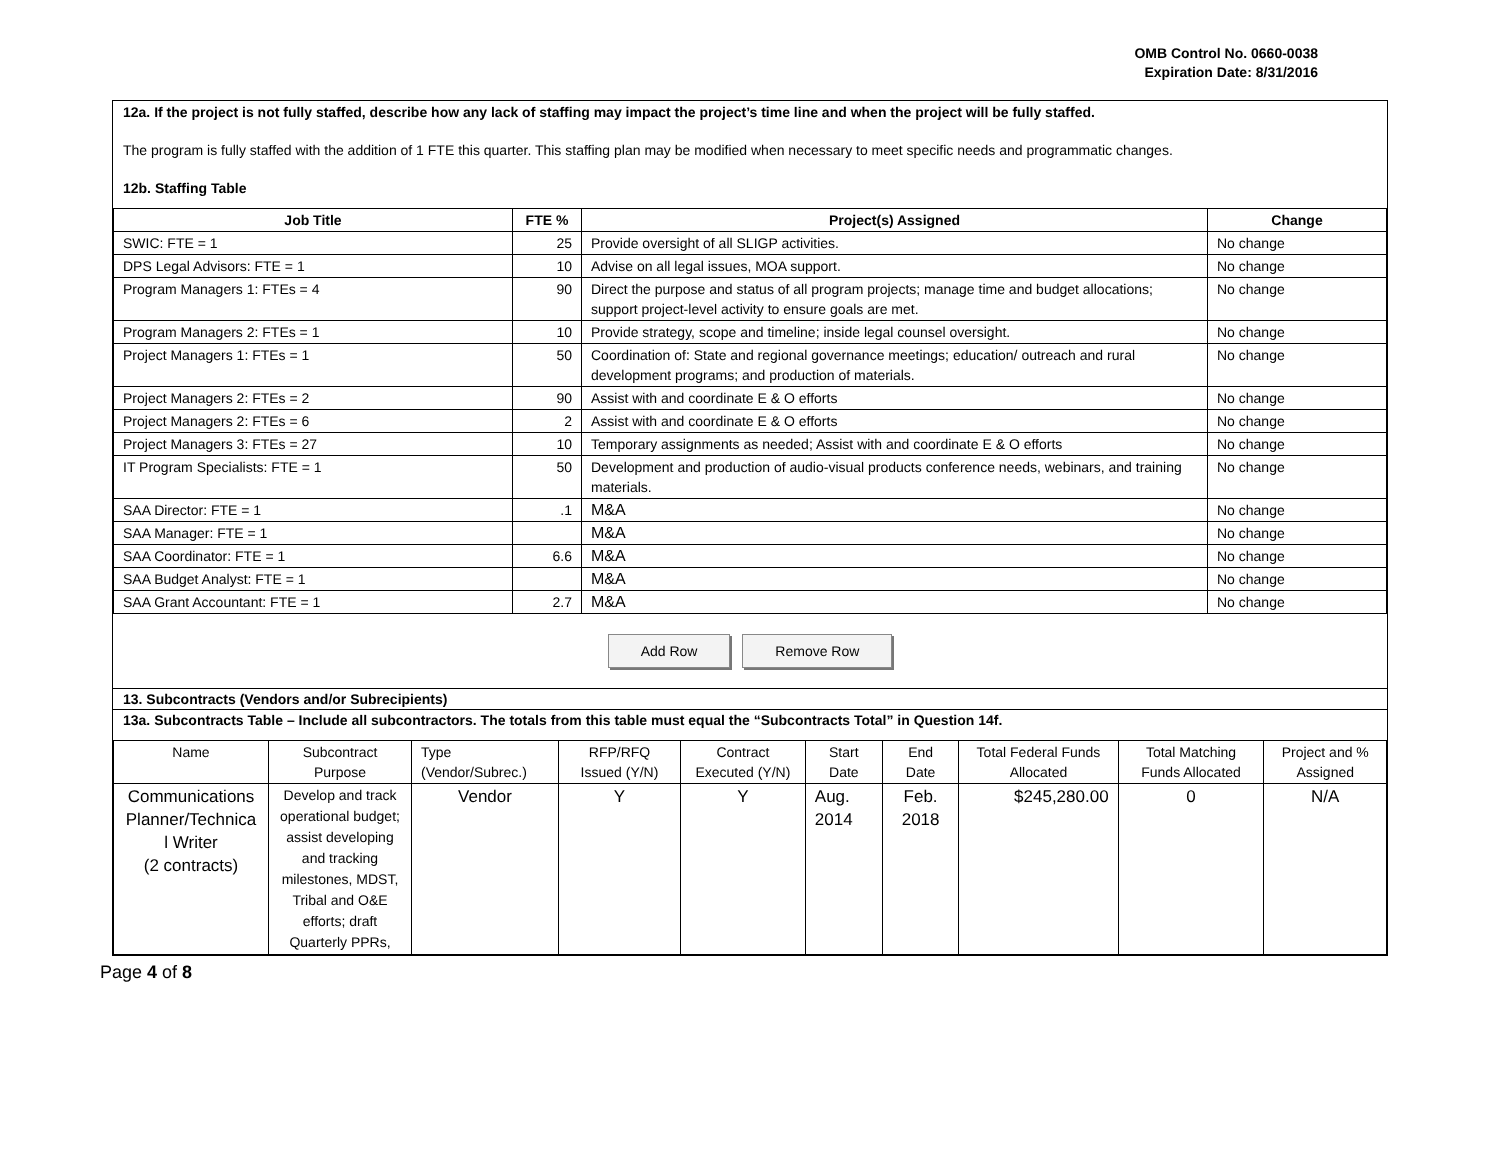OMB Control No. 0660-0038
Expiration Date: 8/31/2016
12a. If the project is not fully staffed, describe how any lack of staffing may impact the project’s time line and when the project will be fully staffed.
The program is fully staffed with the addition of 1 FTE this quarter. This staffing plan may be modified when necessary to meet specific needs and programmatic changes.
12b. Staffing Table
| Job Title | FTE % | Project(s) Assigned | Change |
| --- | --- | --- | --- |
| SWIC: FTE = 1 | 25 | Provide oversight of all SLIGP activities. | No change |
| DPS Legal Advisors: FTE = 1 | 10 | Advise on all legal issues, MOA support. | No change |
| Program Managers 1: FTEs = 4 | 90 | Direct the purpose and status of all program projects; manage time and budget allocations; support project-level activity to ensure goals are met. | No change |
| Program Managers 2: FTEs = 1 | 10 | Provide strategy, scope and timeline; inside legal counsel oversight. | No change |
| Project Managers 1: FTEs = 1 | 50 | Coordination of: State and regional governance meetings; education/ outreach and rural development programs; and production of materials. | No change |
| Project Managers 2: FTEs = 2 | 90 | Assist with and coordinate E & O efforts | No change |
| Project Managers 2: FTEs = 6 | 2 | Assist with and coordinate E & O efforts | No change |
| Project Managers 3: FTEs = 27 | 10 | Temporary assignments as needed; Assist with and coordinate E & O efforts | No change |
| IT Program Specialists: FTE = 1 | 50 | Development and production of audio-visual products conference needs, webinars, and training materials. | No change |
| SAA Director: FTE = 1 | .1 | M&A | No change |
| SAA Manager: FTE = 1 | | M&A | No change |
| SAA Coordinator: FTE = 1 | 6.6 | M&A | No change |
| SAA Budget Analyst: FTE = 1 | | M&A | No change |
| SAA Grant Accountant: FTE = 1 | 2.7 | M&A | No change |
Add Row Remove Row
13. Subcontracts (Vendors and/or Subrecipients)
13a. Subcontracts Table – Include all subcontractors. The totals from this table must equal the “Subcontracts Total” in Question 14f.
| Name | Subcontract Purpose | Type (Vendor/Subrec.) | RFP/RFQ Issued (Y/N) | Contract Executed (Y/N) | Start Date | End Date | Total Federal Funds Allocated | Total Matching Funds Allocated | Project and % Assigned |
| Communications Planner/Technica l Writer (2 contracts) | Develop and track operational budget; assist developing and tracking milestones, MDST, Tribal and O&E efforts; draft Quarterly PPRs, | Vendor | Y | Y | Aug. 2014 | Feb. 2018 | $245,280.00 | 0 | N/A |
Page 4 of 8